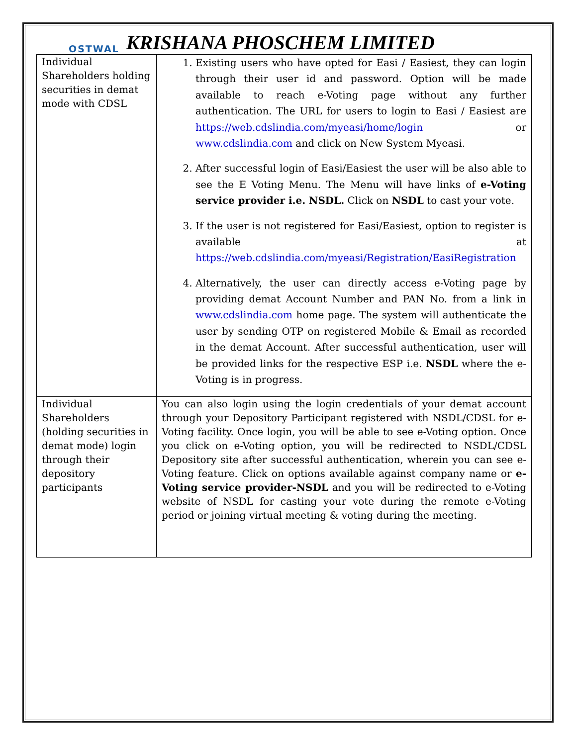OSTWAL KRISHANA PHOSCHEM LIMITED
| Individual Shareholders holding securities in demat mode with CDSL | 1. Existing users who have opted for Easi / Easiest, they can login through their user id and password. Option will be made available to reach e-Voting page without any further authentication. The URL for users to login to Easi / Easiest are https://web.cdslindia.com/myeasi/home/login or www.cdslindia.com and click on New System Myeasi. 2. After successful login of Easi/Easiest the user will be also able to see the E Voting Menu. The Menu will have links of e-Voting service provider i.e. NSDL. Click on NSDL to cast your vote. 3. If the user is not registered for Easi/Easiest, option to register is available at https://web.cdslindia.com/myeasi/Registration/EasiRegistration 4. Alternatively, the user can directly access e-Voting page by providing demat Account Number and PAN No. from a link in www.cdslindia.com home page. The system will authenticate the user by sending OTP on registered Mobile & Email as recorded in the demat Account. After successful authentication, user will be provided links for the respective ESP i.e. NSDL where the e-Voting is in progress. |
| Individual Shareholders (holding securities in demat mode) login through their depository participants | You can also login using the login credentials of your demat account through your Depository Participant registered with NSDL/CDSL for e-Voting facility. Once login, you will be able to see e-Voting option. Once you click on e-Voting option, you will be redirected to NSDL/CDSL Depository site after successful authentication, wherein you can see e-Voting feature. Click on options available against company name or e-Voting service provider-NSDL and you will be redirected to e-Voting website of NSDL for casting your vote during the remote e-Voting period or joining virtual meeting & voting during the meeting. |